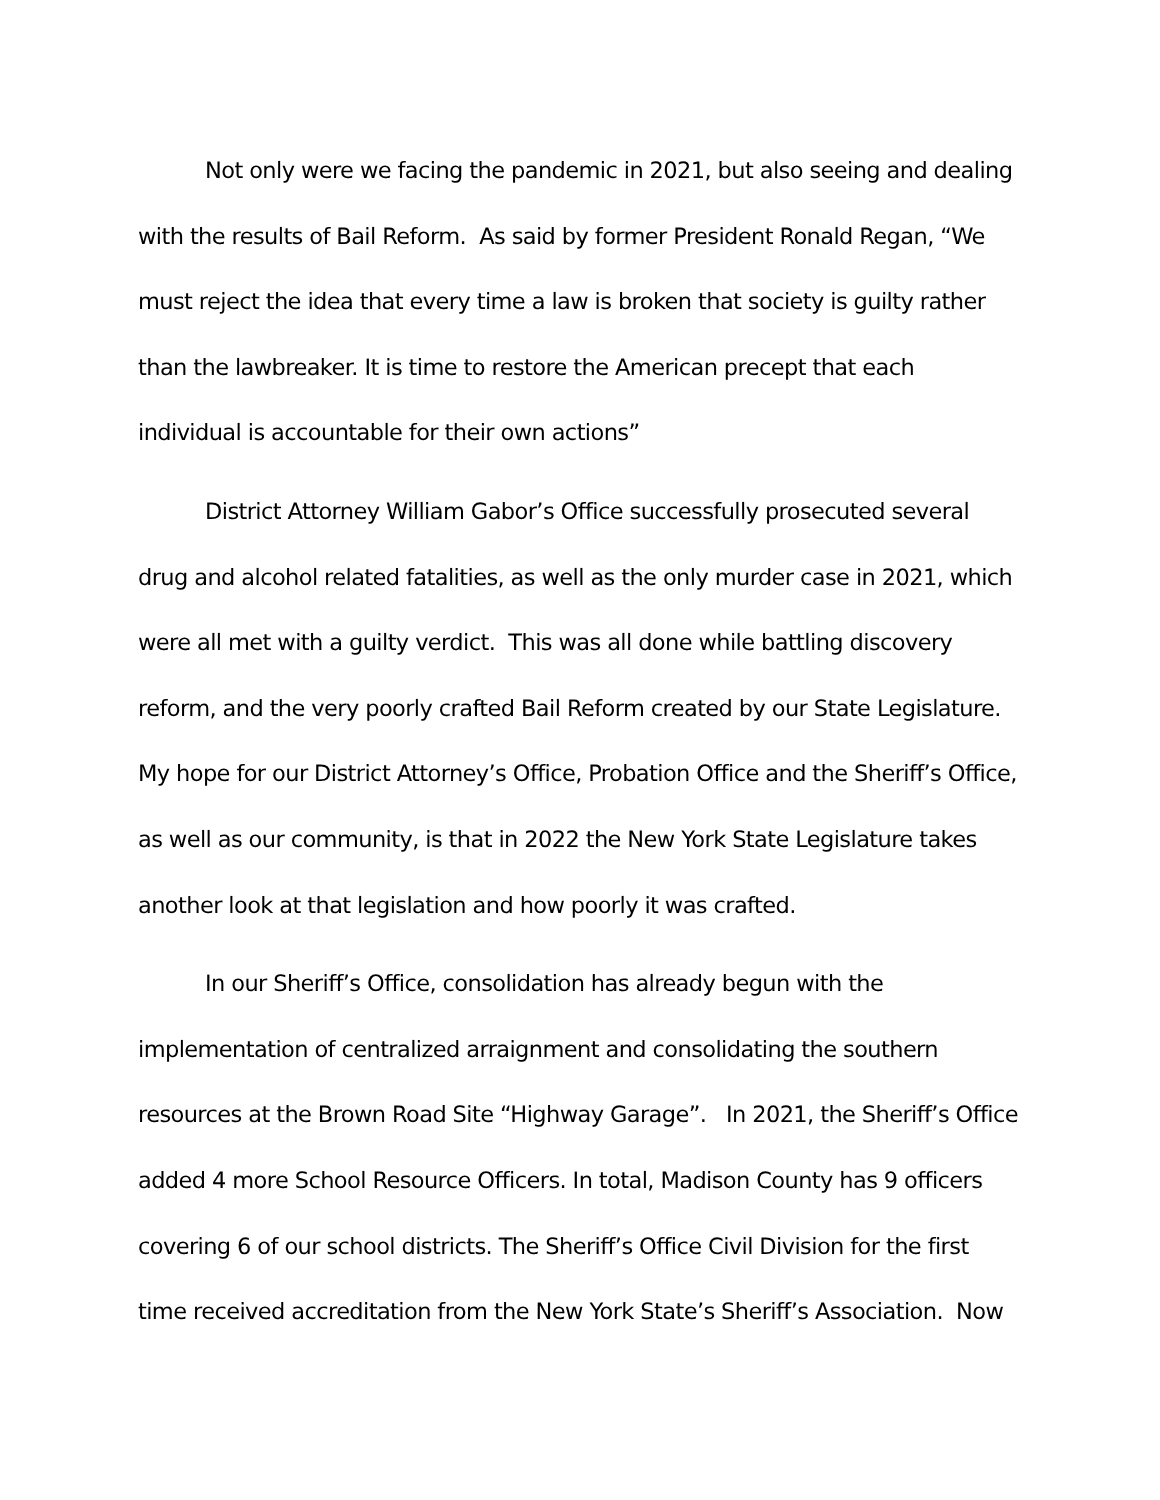Not only were we facing the pandemic in 2021, but also seeing and dealing with the results of Bail Reform. As said by former President Ronald Regan, “We must reject the idea that every time a law is broken that society is guilty rather than the lawbreaker. It is time to restore the American precept that each individual is accountable for their own actions”
District Attorney William Gabor’s Office successfully prosecuted several drug and alcohol related fatalities, as well as the only murder case in 2021, which were all met with a guilty verdict. This was all done while battling discovery reform, and the very poorly crafted Bail Reform created by our State Legislature. My hope for our District Attorney’s Office, Probation Office and the Sheriff’s Office, as well as our community, is that in 2022 the New York State Legislature takes another look at that legislation and how poorly it was crafted.
In our Sheriff’s Office, consolidation has already begun with the implementation of centralized arraignment and consolidating the southern resources at the Brown Road Site “Highway Garage”. In 2021, the Sheriff’s Office added 4 more School Resource Officers. In total, Madison County has 9 officers covering 6 of our school districts. The Sheriff’s Office Civil Division for the first time received accreditation from the New York State’s Sheriff’s Association. Now